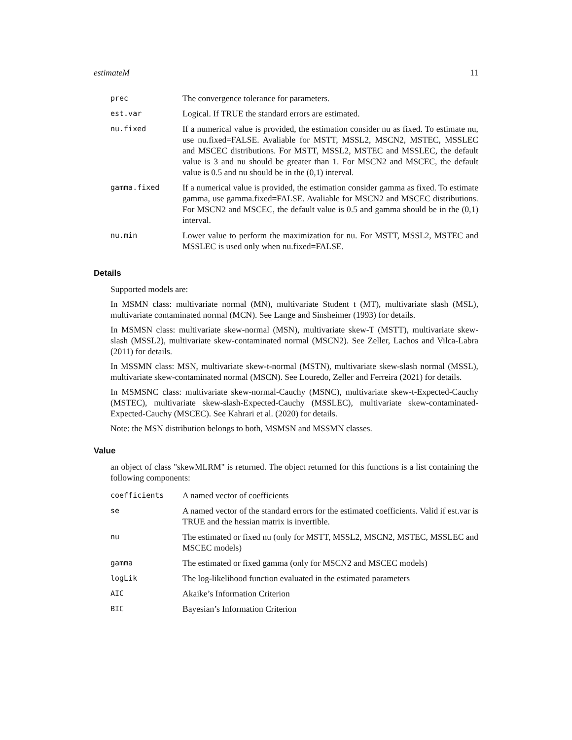estimateM 11
| prec | The convergence tolerance for parameters. |
| est.var | Logical. If TRUE the standard errors are estimated. |
| nu.fixed | If a numerical value is provided, the estimation consider nu as fixed. To estimate nu, use nu.fixed=FALSE. Avaliable for MSTT, MSSL2, MSCN2, MSTEC, MSSLEC and MSCEC distributions. For MSTT, MSSL2, MSTEC and MSSLEC, the default value is 3 and nu should be greater than 1. For MSCN2 and MSCEC, the default value is 0.5 and nu should be in the (0,1) interval. |
| gamma.fixed | If a numerical value is provided, the estimation consider gamma as fixed. To estimate gamma, use gamma.fixed=FALSE. Avaliable for MSCN2 and MSCEC distributions. For MSCN2 and MSCEC, the default value is 0.5 and gamma should be in the (0,1) interval. |
| nu.min | Lower value to perform the maximization for nu. For MSTT, MSSL2, MSTEC and MSSLEC is used only when nu.fixed=FALSE. |
Details
Supported models are:
In MSMN class: multivariate normal (MN), multivariate Student t (MT), multivariate slash (MSL), multivariate contaminated normal (MCN). See Lange and Sinsheimer (1993) for details.
In MSMSN class: multivariate skew-normal (MSN), multivariate skew-T (MSTT), multivariate skew-slash (MSSL2), multivariate skew-contaminated normal (MSCN2). See Zeller, Lachos and Vilca-Labra (2011) for details.
In MSSMN class: MSN, multivariate skew-t-normal (MSTN), multivariate skew-slash normal (MSSL), multivariate skew-contaminated normal (MSCN). See Louredo, Zeller and Ferreira (2021) for details.
In MSMSNC class: multivariate skew-normal-Cauchy (MSNC), multivariate skew-t-Expected-Cauchy (MSTEC), multivariate skew-slash-Expected-Cauchy (MSSLEC), multivariate skew-contaminated-Expected-Cauchy (MSCEC). See Kahrari et al. (2020) for details.
Note: the MSN distribution belongs to both, MSMSN and MSSMN classes.
Value
an object of class "skewMLRM" is returned. The object returned for this functions is a list containing the following components:
| coefficients | A named vector of coefficients |
| se | A named vector of the standard errors for the estimated coefficients. Valid if est.var is TRUE and the hessian matrix is invertible. |
| nu | The estimated or fixed nu (only for MSTT, MSSL2, MSCN2, MSTEC, MSSLEC and MSCEC models) |
| gamma | The estimated or fixed gamma (only for MSCN2 and MSCEC models) |
| logLik | The log-likelihood function evaluated in the estimated parameters |
| AIC | Akaike’s Information Criterion |
| BIC | Bayesian’s Information Criterion |